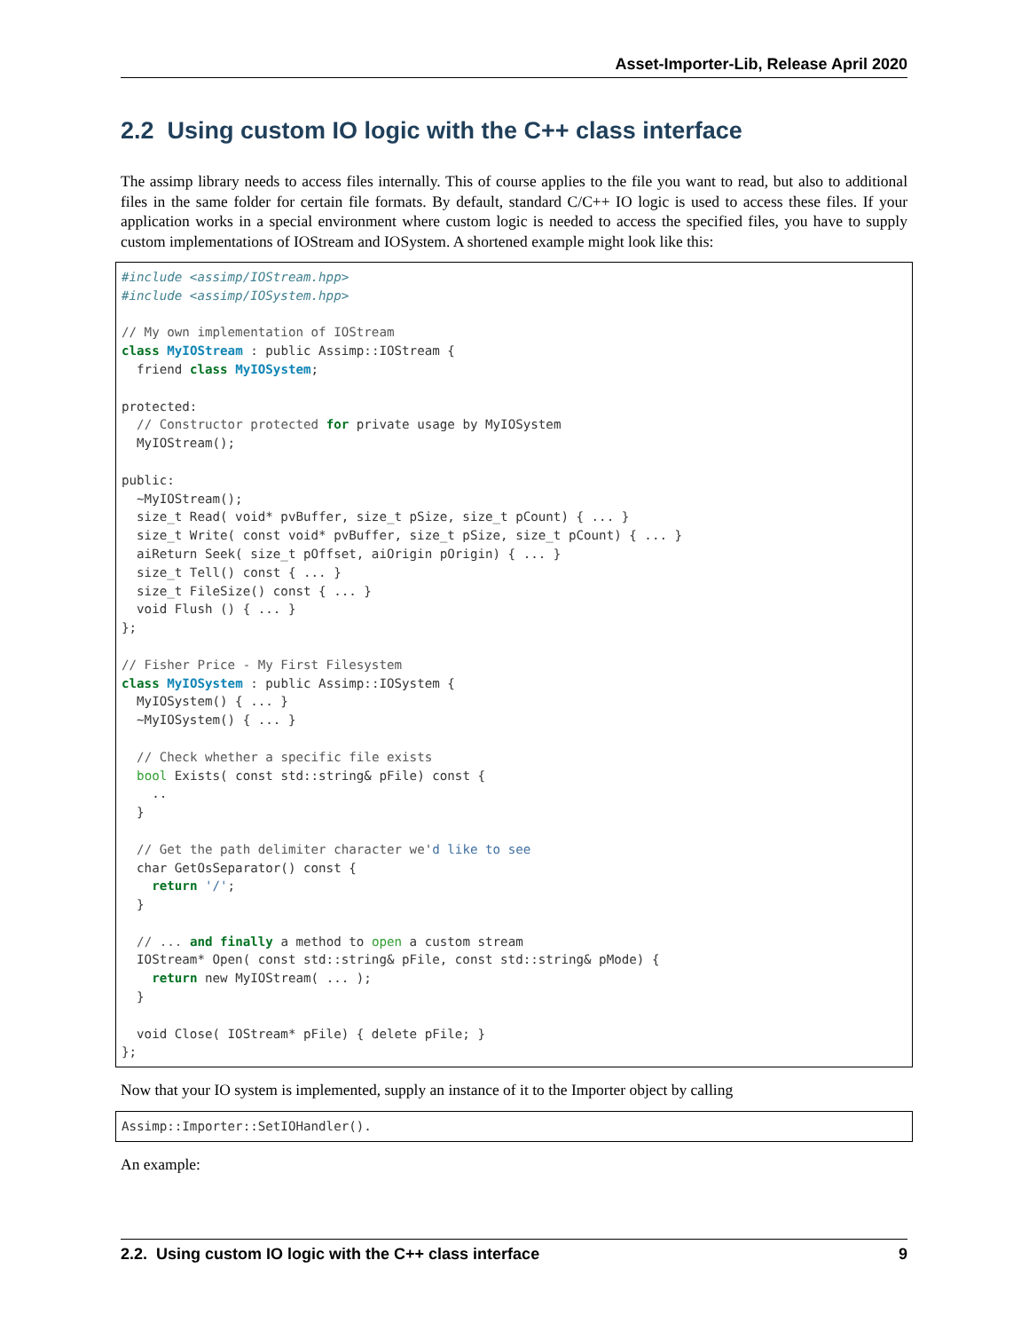Asset-Importer-Lib, Release April 2020
2.2 Using custom IO logic with the C++ class interface
The assimp library needs to access files internally. This of course applies to the file you want to read, but also to additional files in the same folder for certain file formats. By default, standard C/C++ IO logic is used to access these files. If your application works in a special environment where custom logic is needed to access the specified files, you have to supply custom implementations of IOStream and IOSystem. A shortened example might look like this:
#include <assimp/IOStream.hpp>
#include <assimp/IOSystem.hpp>

// My own implementation of IOStream
class MyIOStream : public Assimp::IOStream {
  friend class MyIOSystem;

protected:
  // Constructor protected for private usage by MyIOSystem
  MyIOStream();

public:
  ~MyIOStream();
  size_t Read( void* pvBuffer, size_t pSize, size_t pCount) { ... }
  size_t Write( const void* pvBuffer, size_t pSize, size_t pCount) { ... }
  aiReturn Seek( size_t pOffset, aiOrigin pOrigin) { ... }
  size_t Tell() const { ... }
  size_t FileSize() const { ... }
  void Flush () { ... }
};

// Fisher Price - My First Filesystem
class MyIOSystem : public Assimp::IOSystem {
  MyIOSystem() { ... }
  ~MyIOSystem() { ... }

  // Check whether a specific file exists
  bool Exists( const std::string& pFile) const {
    ..
  }

  // Get the path delimiter character we'd like to see
  char GetOsSeparator() const {
    return '/';
  }

  // ... and finally a method to open a custom stream
  IOStream* Open( const std::string& pFile, const std::string& pMode) {
    return new MyIOStream( ... );
  }

  void Close( IOStream* pFile) { delete pFile; }
};
Now that your IO system is implemented, supply an instance of it to the Importer object by calling
Assimp::Importer::SetIOHandler().
An example:
2.2. Using custom IO logic with the C++ class interface 9